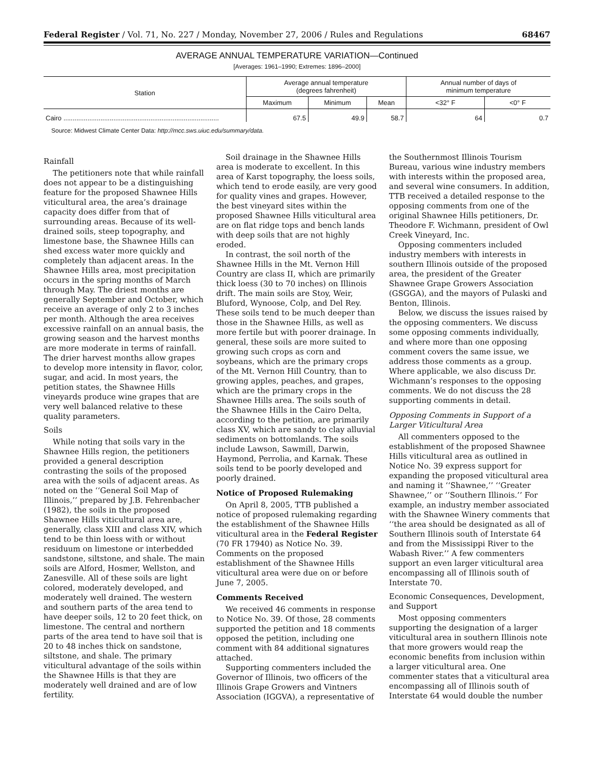Federal Register / Vol. 71, No. 227 / Monday, November 27, 2006 / Rules and Regulations 68467
AVERAGE ANNUAL TEMPERATURE VARIATION—Continued
[Averages: 1961–1990; Extremes: 1896–2000]
| Station | Average annual temperature (degrees fahrenheit) | | | Annual number of days of minimum temperature | |
| --- | --- | --- | --- | --- | --- |
| | Maximum | Minimum | Mean | <32° F | <0° F |
| Cairo .................................................................................... | 67.5 | 49.9 | 58.7 | 64 | 0.7 |
Source: Midwest Climate Center Data: http://mcc.sws.uiuc.edu/summary/data.
Rainfall
The petitioners note that while rainfall does not appear to be a distinguishing feature for the proposed Shawnee Hills viticultural area, the area’s drainage capacity does differ from that of surrounding areas. Because of its well-drained soils, steep topography, and limestone base, the Shawnee Hills can shed excess water more quickly and completely than adjacent areas. In the Shawnee Hills area, most precipitation occurs in the spring months of March through May. The driest months are generally September and October, which receive an average of only 2 to 3 inches per month. Although the area receives excessive rainfall on an annual basis, the growing season and the harvest months are more moderate in terms of rainfall. The drier harvest months allow grapes to develop more intensity in flavor, color, sugar, and acid. In most years, the petition states, the Shawnee Hills vineyards produce wine grapes that are very well balanced relative to these quality parameters.
Soils
While noting that soils vary in the Shawnee Hills region, the petitioners provided a general description contrasting the soils of the proposed area with the soils of adjacent areas. As noted on the ‘‘General Soil Map of Illinois,’’ prepared by J.B. Fehrenbacher (1982), the soils in the proposed Shawnee Hills viticultural area are, generally, class XIII and class XIV, which tend to be thin loess with or without residuum on limestone or interbedded sandstone, siltstone, and shale. The main soils are Alford, Hosmer, Wellston, and Zanesville. All of these soils are light colored, moderately developed, and moderately well drained. The western and southern parts of the area tend to have deeper soils, 12 to 20 feet thick, on limestone. The central and northern parts of the area tend to have soil that is 20 to 48 inches thick on sandstone, siltstone, and shale. The primary viticultural advantage of the soils within the Shawnee Hills is that they are moderately well drained and are of low fertility.
Soil drainage in the Shawnee Hills area is moderate to excellent. In this area of Karst topography, the loess soils, which tend to erode easily, are very good for quality vines and grapes. However, the best vineyard sites within the proposed Shawnee Hills viticultural area are on flat ridge tops and bench lands with deep soils that are not highly eroded.
In contrast, the soil north of the Shawnee Hills in the Mt. Vernon Hill Country are class II, which are primarily thick loess (30 to 70 inches) on Illinois drift. The main soils are Stoy, Weir, Bluford, Wynoose, Colp, and Del Rey. These soils tend to be much deeper than those in the Shawnee Hills, as well as more fertile but with poorer drainage. In general, these soils are more suited to growing such crops as corn and soybeans, which are the primary crops of the Mt. Vernon Hill Country, than to growing apples, peaches, and grapes, which are the primary crops in the Shawnee Hills area. The soils south of the Shawnee Hills in the Cairo Delta, according to the petition, are primarily class XV, which are sandy to clay alluvial sediments on bottomlands. The soils include Lawson, Sawmill, Darwin, Haymond, Perrolia, and Karnak. These soils tend to be poorly developed and poorly drained.
Notice of Proposed Rulemaking
On April 8, 2005, TTB published a notice of proposed rulemaking regarding the establishment of the Shawnee Hills viticultural area in the Federal Register (70 FR 17940) as Notice No. 39. Comments on the proposed establishment of the Shawnee Hills viticultural area were due on or before June 7, 2005.
Comments Received
We received 46 comments in response to Notice No. 39. Of those, 28 comments supported the petition and 18 comments opposed the petition, including one comment with 84 additional signatures attached.
Supporting commenters included the Governor of Illinois, two officers of the Illinois Grape Growers and Vintners Association (IGGVA), a representative of the Southernmost Illinois Tourism Bureau, various wine industry members with interests within the proposed area, and several wine consumers. In addition, TTB received a detailed response to the opposing comments from one of the original Shawnee Hills petitioners, Dr. Theodore F. Wichmann, president of Owl Creek Vineyard, Inc.
Opposing commenters included industry members with interests in southern Illinois outside of the proposed area, the president of the Greater Shawnee Grape Growers Association (GSGGA), and the mayors of Pulaski and Benton, Illinois.
Below, we discuss the issues raised by the opposing commenters. We discuss some opposing comments individually, and where more than one opposing comment covers the same issue, we address those comments as a group. Where applicable, we also discuss Dr. Wichmann’s responses to the opposing comments. We do not discuss the 28 supporting comments in detail.
Opposing Comments in Support of a Larger Viticultural Area
All commenters opposed to the establishment of the proposed Shawnee Hills viticultural area as outlined in Notice No. 39 express support for expanding the proposed viticultural area and naming it ‘‘Shawnee,’’ ‘‘Greater Shawnee,’’ or ‘‘Southern Illinois.’’ For example, an industry member associated with the Shawnee Winery comments that ‘‘the area should be designated as all of Southern Illinois south of Interstate 64 and from the Mississippi River to the Wabash River.’’ A few commenters support an even larger viticultural area encompassing all of Illinois south of Interstate 70.
Economic Consequences, Development, and Support
Most opposing commenters supporting the designation of a larger viticultural area in southern Illinois note that more growers would reap the economic benefits from inclusion within a larger viticultural area. One commenter states that a viticultural area encompassing all of Illinois south of Interstate 64 would double the number